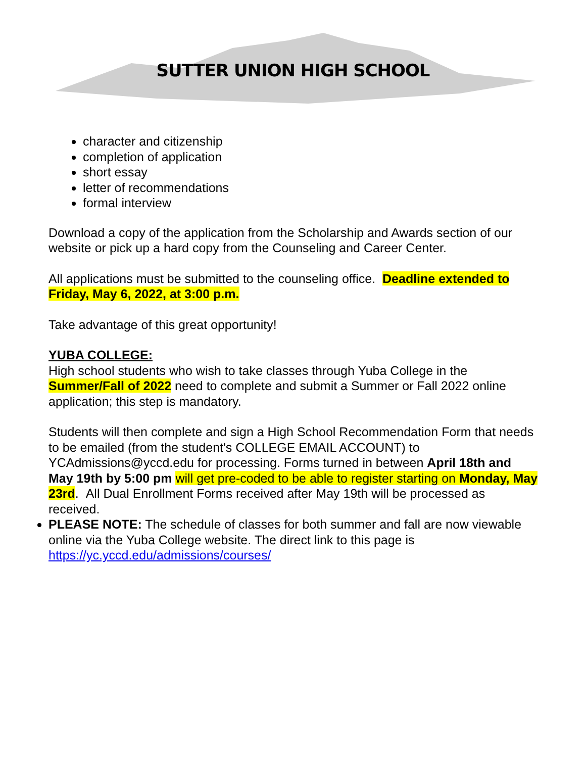SUTTER UNION HIGH SCHOOL
character and citizenship
completion of application
short essay
letter of recommendations
formal interview
Download a copy of the application from the Scholarship and Awards section of our website or pick up a hard copy from the Counseling and Career Center.
All applications must be submitted to the counseling office. Deadline extended to Friday, May 6, 2022, at 3:00 p.m.
Take advantage of this great opportunity!
YUBA COLLEGE:
High school students who wish to take classes through Yuba College in the Summer/Fall of 2022 need to complete and submit a Summer or Fall 2022 online application; this step is mandatory.
Students will then complete and sign a High School Recommendation Form that needs to be emailed (from the student's COLLEGE EMAIL ACCOUNT) to YCAdmissions@yccd.edu for processing. Forms turned in between April 18th and May 19th by 5:00 pm will get pre-coded to be able to register starting on Monday, May 23rd. All Dual Enrollment Forms received after May 19th will be processed as received.
PLEASE NOTE: The schedule of classes for both summer and fall are now viewable online via the Yuba College website. The direct link to this page is https://yc.yccd.edu/admissions/courses/